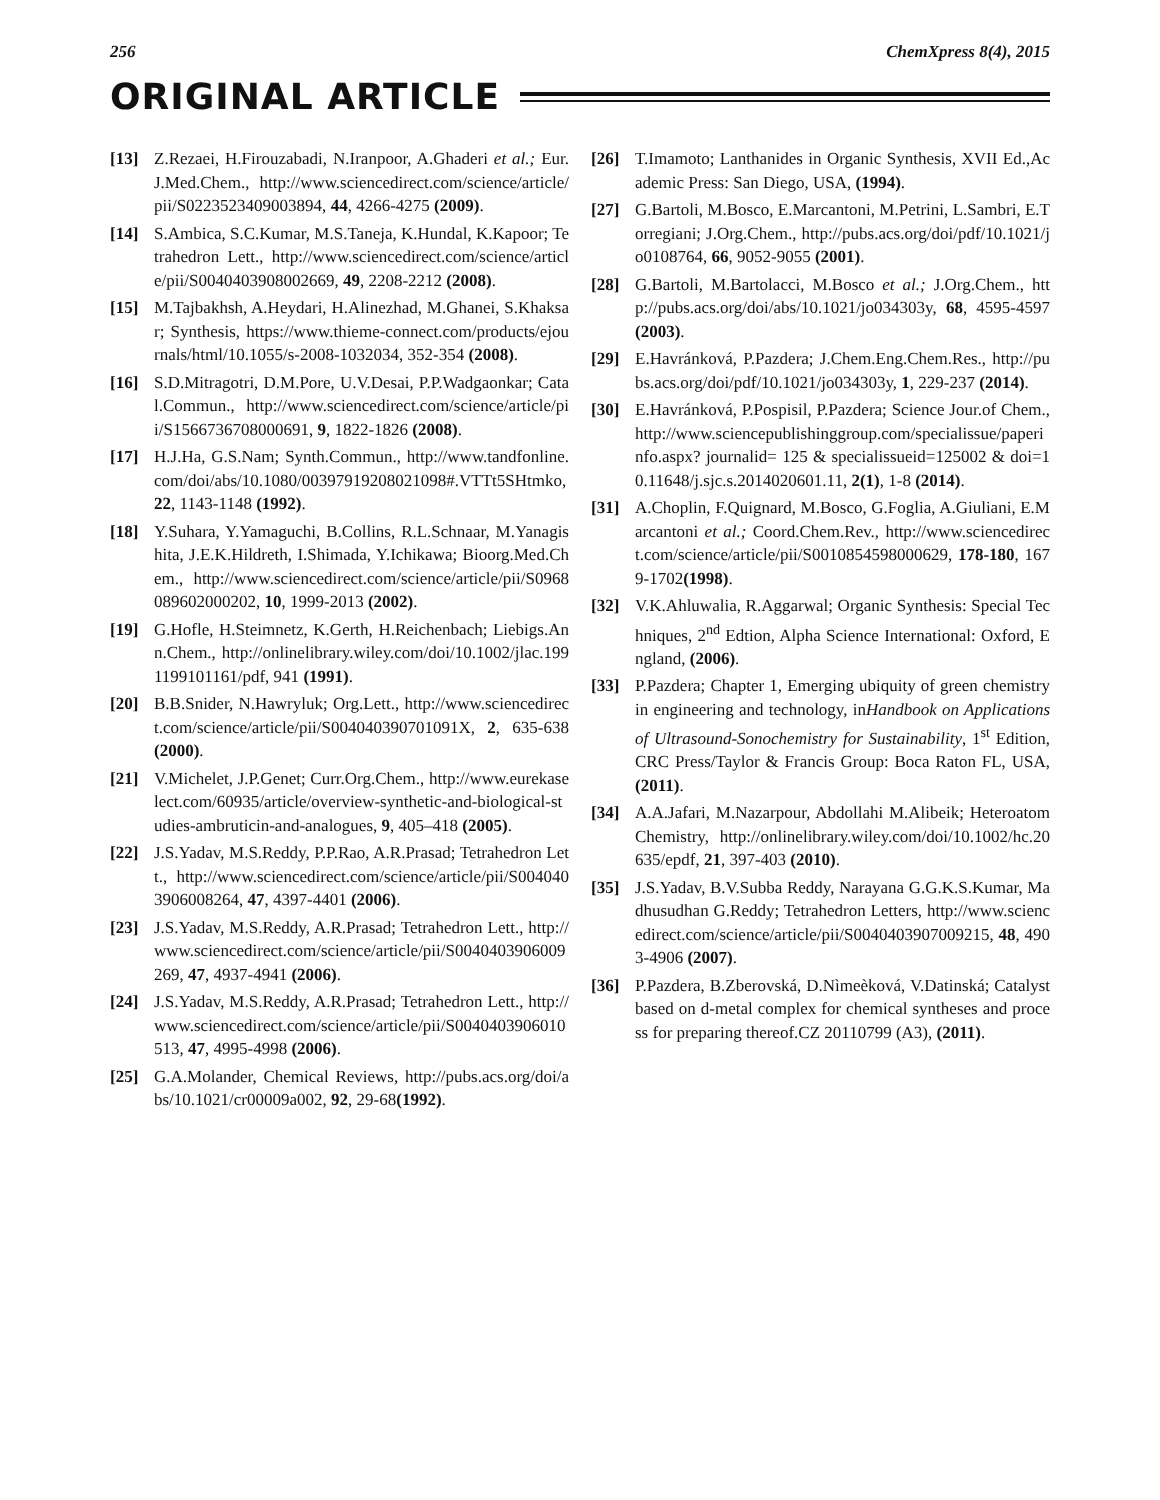256 ChemXpress 8(4), 2015
ORIGINAL ARTICLE
[13] Z.Rezaei, H.Firouzabadi, N.Iranpoor, A.Ghaderi et al.; Eur.J.Med.Chem., http://www.sciencedirect.com/science/article/pii/S0223523409003894, 44, 4266-4275 (2009).
[14] S.Ambica, S.C.Kumar, M.S.Taneja, K.Hundal, K.Kapoor; Tetrahedron Lett., http://www.sciencedirect.com/science/article/pii/S0040403908002669, 49, 2208-2212 (2008).
[15] M.Tajbakhsh, A.Heydari, H.Alinezhad, M.Ghanei, S.Khaksar; Synthesis, https://www.thieme-connect.com/products/ejournals/html/10.1055/s-2008-1032034, 352-354 (2008).
[16] S.D.Mitragotri, D.M.Pore, U.V.Desai, P.P.Wadgaonkar; Catal.Commun., http://www.sciencedirect.com/science/article/pii/S1566736708000691, 9, 1822-1826 (2008).
[17] H.J.Ha, G.S.Nam; Synth.Commun., http://www.tandfonline.com/doi/abs/10.1080/00397919208021098#.VTTt5SHtmko, 22, 1143-1148 (1992).
[18] Y.Suhara, Y.Yamaguchi, B.Collins, R.L.Schnaar, M.Yanagishita, J.E.K.Hildreth, I.Shimada, Y.Ichikawa; Bioorg.Med.Chem., http://www.sciencedirect.com/science/article/pii/S0968089602000202, 10, 1999-2013 (2002).
[19] G.Hofle, H.Steimnetz, K.Gerth, H.Reichenbach; Liebigs.Ann.Chem., http://onlinelibrary.wiley.com/doi/10.1002/jlac.1991199101161/pdf, 941 (1991).
[20] B.B.Snider, N.Hawryluk; Org.Lett., http://www.sciencedirect.com/science/article/pii/S004040390701091X, 2, 635-638 (2000).
[21] V.Michelet, J.P.Genet; Curr.Org.Chem., http://www.eurekaselect.com/60935/article/overview-synthetic-and-biological-studies-ambruticin-and-analogues, 9, 405–418 (2005).
[22] J.S.Yadav, M.S.Reddy, P.P.Rao, A.R.Prasad; Tetrahedron Lett., http://www.sciencedirect.com/science/article/pii/S0040403906008264, 47, 4397-4401 (2006).
[23] J.S.Yadav, M.S.Reddy, A.R.Prasad; Tetrahedron Lett., http://www.sciencedirect.com/science/article/pii/S0040403906009269, 47, 4937-4941 (2006).
[24] J.S.Yadav, M.S.Reddy, A.R.Prasad; Tetrahedron Lett., http://www.sciencedirect.com/science/article/pii/S0040403906010513, 47, 4995-4998 (2006).
[25] G.A.Molander, Chemical Reviews, http://pubs.acs.org/doi/abs/10.1021/cr00009a002, 92, 29-68(1992).
[26] T.Imamoto; Lanthanides in Organic Synthesis, XVII Ed.,Academic Press: San Diego, USA, (1994).
[27] G.Bartoli, M.Bosco, E.Marcantoni, M.Petrini, L.Sambri, E.Torregiani; J.Org.Chem., http://pubs.acs.org/doi/pdf/10.1021/jo0108764, 66, 9052-9055 (2001).
[28] G.Bartoli, M.Bartolacci, M.Bosco et al.; J.Org.Chem., http://pubs.acs.org/doi/abs/10.1021/jo034303y, 68, 4595-4597 (2003).
[29] E.Havránková, P.Pazdera; J.Chem.Eng.Chem.Res., http://pubs.acs.org/doi/pdf/10.1021/jo034303y, 1, 229-237 (2014).
[30] E.Havránková, P.Pospisil, P.Pazdera; Science Jour.of Chem., http://www.sciencepublishinggroup.com/specialissue/paperinfo.aspx? journalid= 125 & specialissueid=125002 & doi=10.11648/j.sjc.s.2014020601.11, 2(1), 1-8 (2014).
[31] A.Choplin, F.Quignard, M.Bosco, G.Foglia, A.Giuliani, E.Marcantoni et al.; Coord.Chem.Rev., http://www.sciencedirect.com/science/article/pii/S0010854598000629, 178-180, 1679-1702(1998).
[32] V.K.Ahluwalia, R.Aggarwal; Organic Synthesis: Special Techniques, 2<sup>nd</sup> Edtion, Alpha Science International: Oxford, England, (2006).
[33] P.Pazdera; Chapter 1, Emerging ubiquity of green chemistry in engineering and technology, inHandbook on Applications of Ultrasound-Sonochemistry for Sustainability, 1<sup>st</sup> Edition, CRC Press/Taylor & Francis Group: Boca Raton FL, USA, (2011).
[34] A.A.Jafari, M.Nazarpour, Abdollahi M.Alibeik; Heteroatom Chemistry, http://onlinelibrary.wiley.com/doi/10.1002/hc.20635/epdf, 21, 397-403 (2010).
[35] J.S.Yadav, B.V.Subba Reddy, Narayana G.G.K.S.Kumar, Madhusudhan G.Reddy; Tetrahedron Letters, http://www.sciencedirect.com/science/article/pii/S0040403907009215, 48, 4903-4906 (2007).
[36] P.Pazdera, B.Zberovská, D.Nìmeèková, V.Datinská; Catalyst based on d-metal complex for chemical syntheses and process for preparing thereof.CZ 20110799 (A3), (2011).